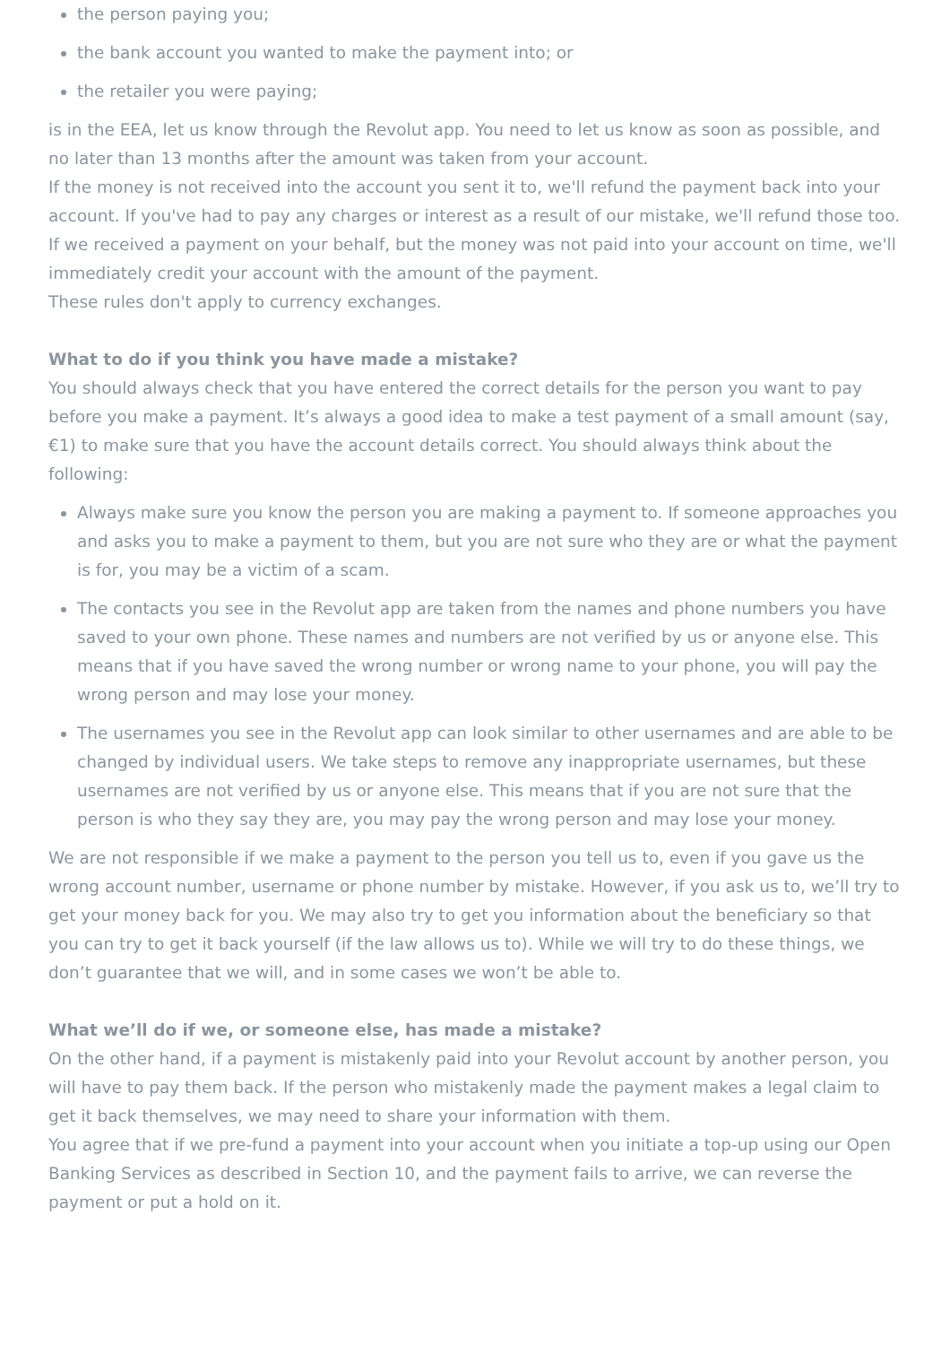the person paying you;
the bank account you wanted to make the payment into; or
the retailer you were paying;
is in the EEA, let us know through the Revolut app. You need to let us know as soon as possible, and no later than 13 months after the amount was taken from your account.
If the money is not received into the account you sent it to, we'll refund the payment back into your account. If you've had to pay any charges or interest as a result of our mistake, we'll refund those too.
If we received a payment on your behalf, but the money was not paid into your account on time, we'll immediately credit your account with the amount of the payment.
These rules don't apply to currency exchanges.
What to do if you think you have made a mistake?
You should always check that you have entered the correct details for the person you want to pay before you make a payment. It’s always a good idea to make a test payment of a small amount (say, €1) to make sure that you have the account details correct. You should always think about the following:
Always make sure you know the person you are making a payment to. If someone approaches you and asks you to make a payment to them, but you are not sure who they are or what the payment is for, you may be a victim of a scam.
The contacts you see in the Revolut app are taken from the names and phone numbers you have saved to your own phone. These names and numbers are not verified by us or anyone else. This means that if you have saved the wrong number or wrong name to your phone, you will pay the wrong person and may lose your money.
The usernames you see in the Revolut app can look similar to other usernames and are able to be changed by individual users. We take steps to remove any inappropriate usernames, but these usernames are not verified by us or anyone else. This means that if you are not sure that the person is who they say they are, you may pay the wrong person and may lose your money.
We are not responsible if we make a payment to the person you tell us to, even if you gave us the wrong account number, username or phone number by mistake. However, if you ask us to, we’ll try to get your money back for you. We may also try to get you information about the beneficiary so that you can try to get it back yourself (if the law allows us to). While we will try to do these things, we don’t guarantee that we will, and in some cases we won’t be able to.
What we’ll do if we, or someone else, has made a mistake?
On the other hand, if a payment is mistakenly paid into your Revolut account by another person, you will have to pay them back. If the person who mistakenly made the payment makes a legal claim to get it back themselves, we may need to share your information with them.
You agree that if we pre-fund a payment into your account when you initiate a top-up using our Open Banking Services as described in Section 10, and the payment fails to arrive, we can reverse the payment or put a hold on it.